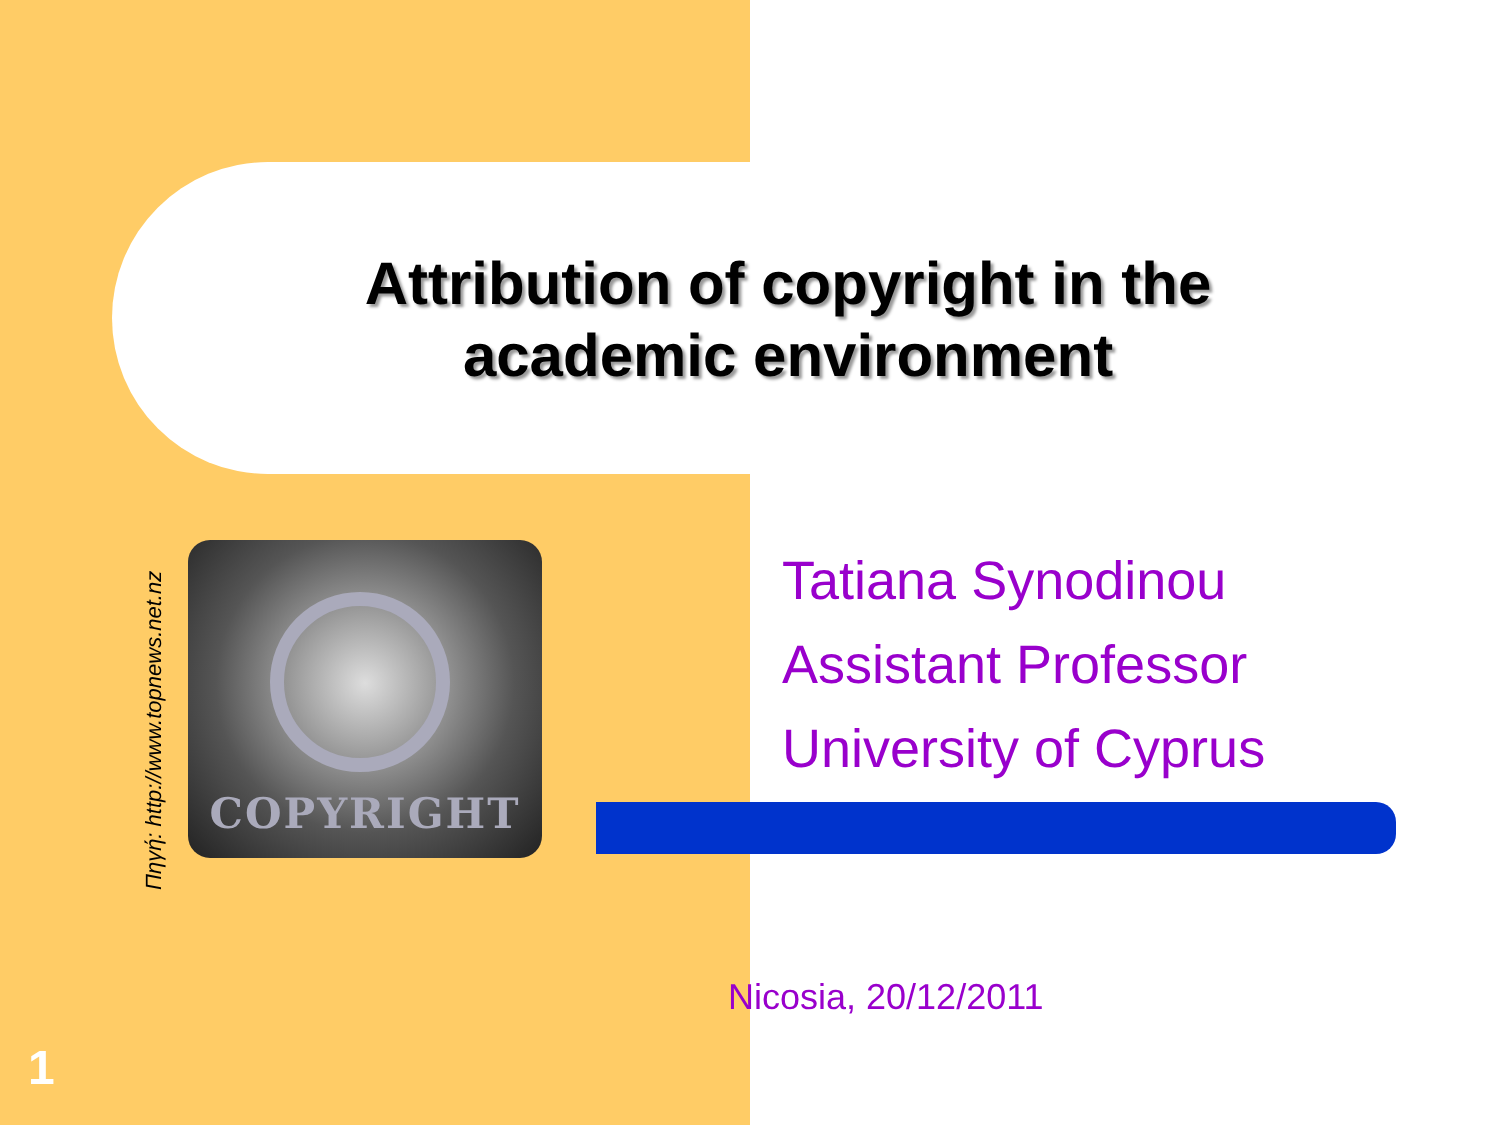Attribution of copyright in the academic environment
COPYRIGHT
Πηγή: http://www.topnews.net.nz
Tatiana Synodinou
Assistant Professor
University of Cyprus
Nicosia, 20/12/2011
1